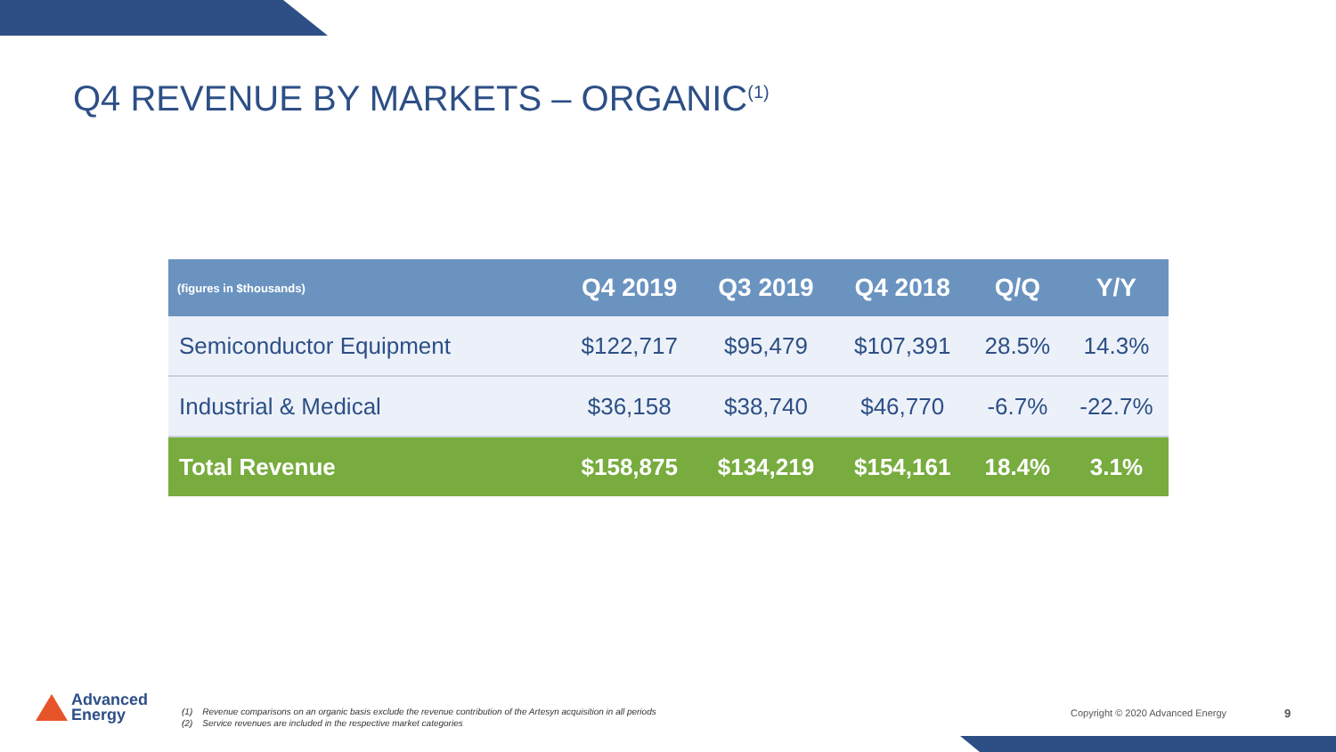Q4 REVENUE BY MARKETS – ORGANIC<sup>(1)</sup>
| (figures in $thousands) | Q4 2019 | Q3 2019 | Q4 2018 | Q/Q | Y/Y |
| --- | --- | --- | --- | --- | --- |
| Semiconductor Equipment | $122,717 | $95,479 | $107,391 | 28.5% | 14.3% |
| Industrial & Medical | $36,158 | $38,740 | $46,770 | -6.7% | -22.7% |
| Total Revenue | $158,875 | $134,219 | $154,161 | 18.4% | 3.1% |
Advanced
Energy
(1) Revenue comparisons on an organic basis exclude the revenue contribution of the Artesyn acquisition in all periods
(2) Service revenues are included in the respective market categories
Copyright © 2020 Advanced Energy
9